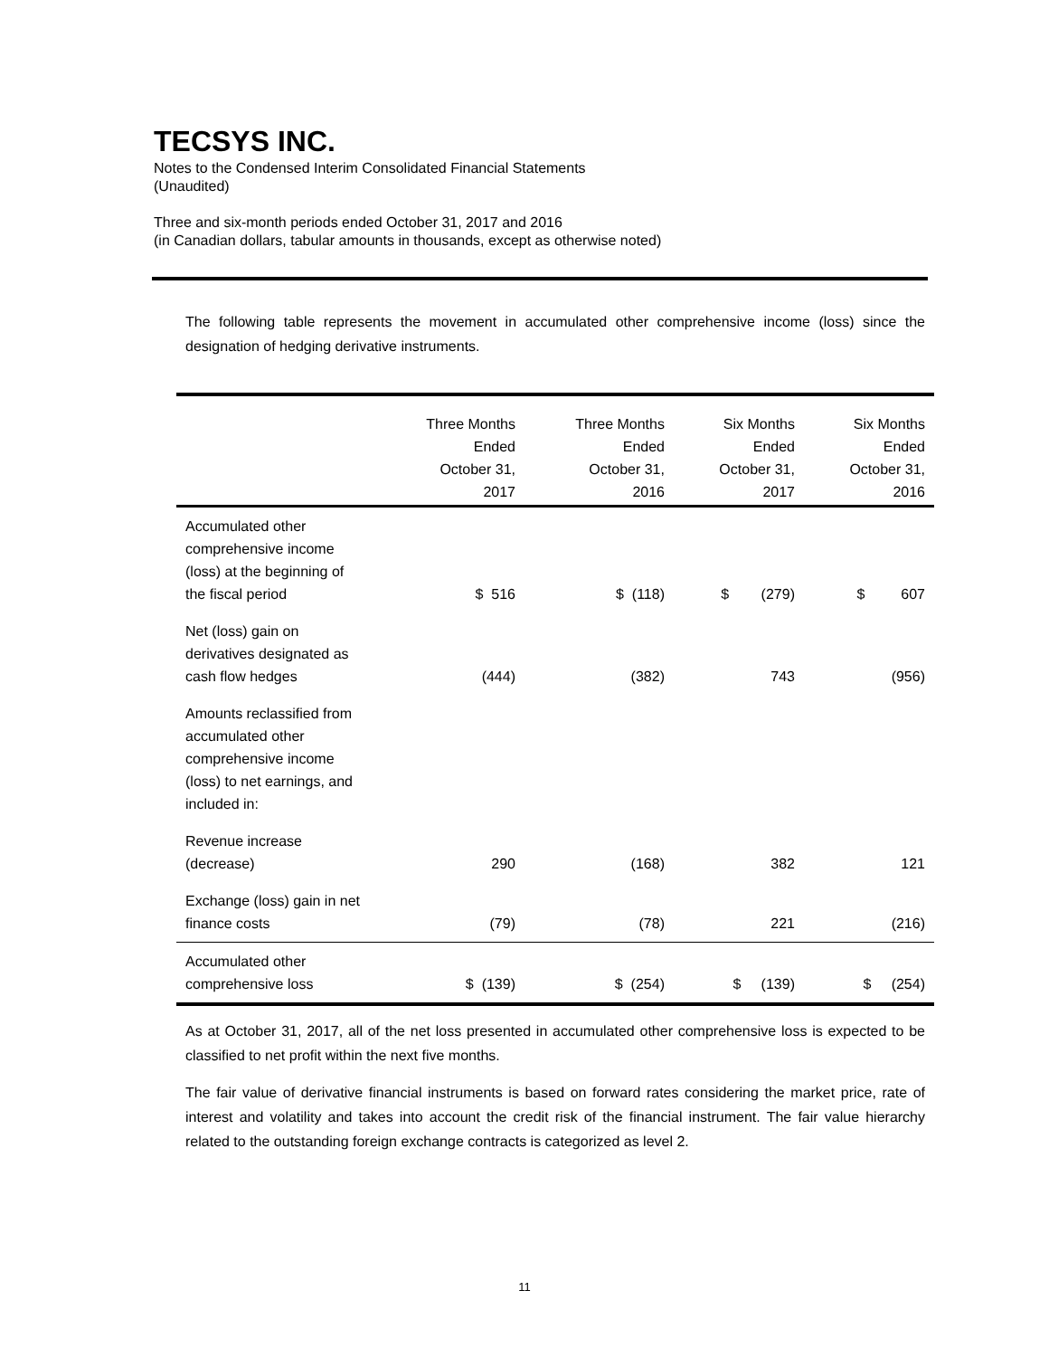TECSYS INC.
Notes to the Condensed Interim Consolidated Financial Statements
(Unaudited)
Three and six-month periods ended October 31, 2017 and 2016
(in Canadian dollars, tabular amounts in thousands, except as otherwise noted)
The following table represents the movement in accumulated other comprehensive income (loss) since the designation of hedging derivative instruments.
| | Three Months Ended October 31, 2017 | Three Months Ended October 31, 2016 | Six Months Ended October 31, 2017 | Six Months Ended October 31, 2016 |
| --- | --- | --- | --- | --- |
| Accumulated other comprehensive income (loss) at the beginning of the fiscal period | $ 516 | $ (118) | $ (279) | $ 607 |
| Net (loss) gain on derivatives designated as cash flow hedges | (444) | (382) | 743 | (956) |
| Amounts reclassified from accumulated other comprehensive income (loss) to net earnings, and included in: | | | | |
| Revenue increase (decrease) | 290 | (168) | 382 | 121 |
| Exchange (loss) gain in net finance costs | (79) | (78) | 221 | (216) |
| Accumulated other comprehensive loss | $ (139) | $ (254) | $ (139) | $ (254) |
As at October 31, 2017, all of the net loss presented in accumulated other comprehensive loss is expected to be classified to net profit within the next five months.
The fair value of derivative financial instruments is based on forward rates considering the market price, rate of interest and volatility and takes into account the credit risk of the financial instrument. The fair value hierarchy related to the outstanding foreign exchange contracts is categorized as level 2.
11